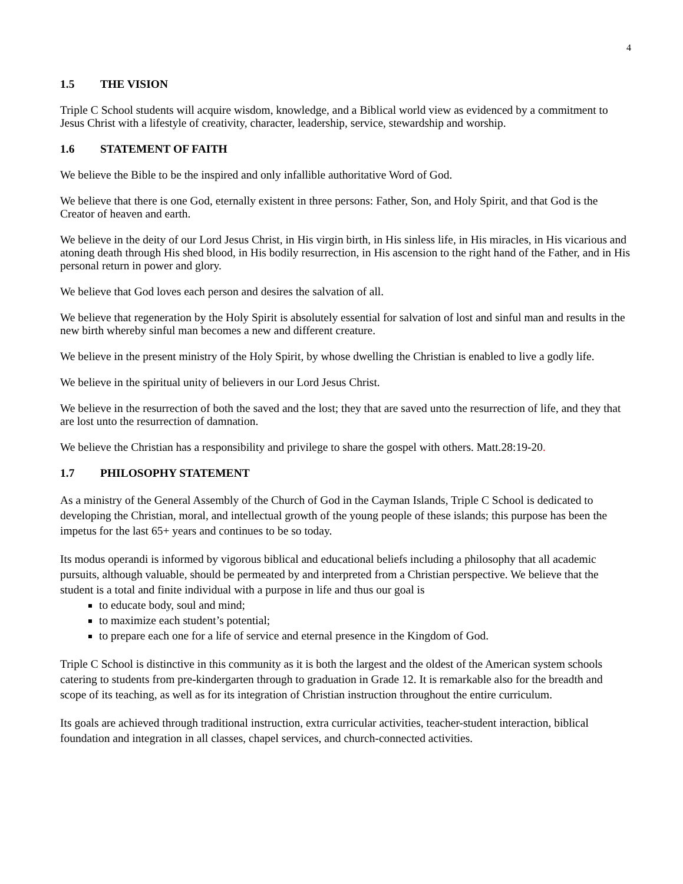4
1.5 THE VISION
Triple C School students will acquire wisdom, knowledge, and a Biblical world view as evidenced by a commitment to Jesus Christ with a lifestyle of creativity, character, leadership, service, stewardship and worship.
1.6 STATEMENT OF FAITH
We believe the Bible to be the inspired and only infallible authoritative Word of God.
We believe that there is one God, eternally existent in three persons: Father, Son, and Holy Spirit, and that God is the Creator of heaven and earth.
We believe in the deity of our Lord Jesus Christ, in His virgin birth, in His sinless life, in His miracles, in His vicarious and atoning death through His shed blood, in His bodily resurrection, in His ascension to the right hand of the Father, and in His personal return in power and glory.
We believe that God loves each person and desires the salvation of all.
We believe that regeneration by the Holy Spirit is absolutely essential for salvation of lost and sinful man and results in the new birth whereby sinful man becomes a new and different creature.
We believe in the present ministry of the Holy Spirit, by whose dwelling the Christian is enabled to live a godly life.
We believe in the spiritual unity of believers in our Lord Jesus Christ.
We believe in the resurrection of both the saved and the lost; they that are saved unto the resurrection of life, and they that are lost unto the resurrection of damnation.
We believe the Christian has a responsibility and privilege to share the gospel with others. Matt.28:19-20.
1.7 PHILOSOPHY STATEMENT
As a ministry of the General Assembly of the Church of God in the Cayman Islands, Triple C School is dedicated to developing the Christian, moral, and intellectual growth of the young people of these islands; this purpose has been the impetus for the last 65+ years and continues to be so today.
Its modus operandi is informed by vigorous biblical and educational beliefs including a philosophy that all academic pursuits, although valuable, should be permeated by and interpreted from a Christian perspective. We believe that the student is a total and finite individual with a purpose in life and thus our goal is
to educate body, soul and mind;
to maximize each student’s potential;
to prepare each one for a life of service and eternal presence in the Kingdom of God.
Triple C School is distinctive in this community as it is both the largest and the oldest of the American system schools catering to students from pre-kindergarten through to graduation in Grade 12. It is remarkable also for the breadth and scope of its teaching, as well as for its integration of Christian instruction throughout the entire curriculum.
Its goals are achieved through traditional instruction, extra curricular activities, teacher-student interaction, biblical foundation and integration in all classes, chapel services, and church-connected activities.